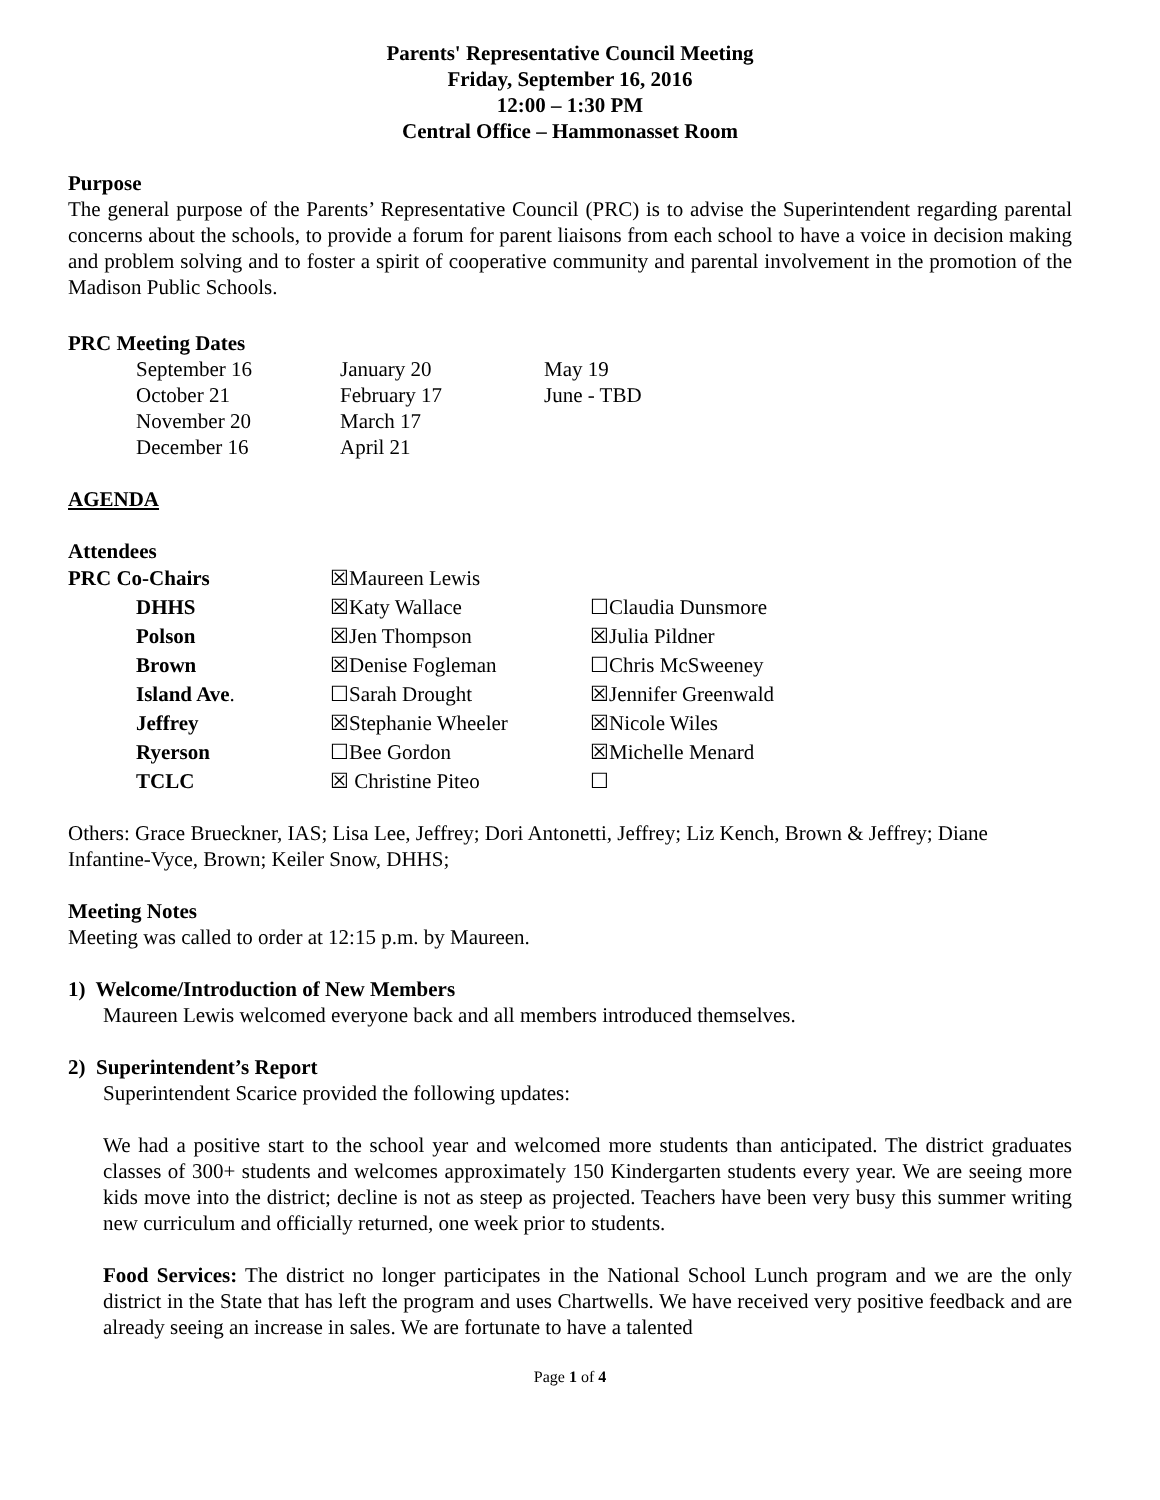Parents' Representative Council Meeting
Friday, September 16, 2016
12:00 – 1:30 PM
Central Office – Hammonasset Room
Purpose
The general purpose of the Parents’ Representative Council (PRC) is to advise the Superintendent regarding parental concerns about the schools, to provide a forum for parent liaisons from each school to have a voice in decision making and problem solving and to foster a spirit of cooperative community and parental involvement in the promotion of the Madison Public Schools.
PRC Meeting Dates
| September 16 | January 20 | May 19 |
| October 21 | February 17 | June - TBD |
| November 20 | March 17 | |
| December 16 | April 21 | |
AGENDA
Attendees
| PRC Co-Chairs | ☒Maureen Lewis | |
| DHHS | ☒Katy Wallace | ☐Claudia Dunsmore |
| Polson | ☒Jen Thompson | ☒Julia Pildner |
| Brown | ☒Denise Fogleman | ☐Chris McSweeney |
| Island Ave . | ☐Sarah Drought | ☒Jennifer Greenwald |
| Jeffrey | ☒Stephanie Wheeler | ☒Nicole Wiles |
| Ryerson | ☐Bee Gordon | ☒Michelle Menard |
| TCLC | ☒ Christine Piteo | ☐ |
Others: Grace Brueckner, IAS; Lisa Lee, Jeffrey; Dori Antonetti, Jeffrey; Liz Kench, Brown & Jeffrey; Diane Infantine-Vyce, Brown; Keiler Snow, DHHS;
Meeting Notes
Meeting was called to order at 12:15 p.m. by Maureen.
1) Welcome/Introduction of New Members
Maureen Lewis welcomed everyone back and all members introduced themselves.
2) Superintendent’s Report
Superintendent Scarice provided the following updates:
We had a positive start to the school year and welcomed more students than anticipated. The district graduates classes of 300+ students and welcomes approximately 150 Kindergarten students every year. We are seeing more kids move into the district; decline is not as steep as projected. Teachers have been very busy this summer writing new curriculum and officially returned, one week prior to students.
Food Services: The district no longer participates in the National School Lunch program and we are the only district in the State that has left the program and uses Chartwells. We have received very positive feedback and are already seeing an increase in sales. We are fortunate to have a talented
Page 1 of 4